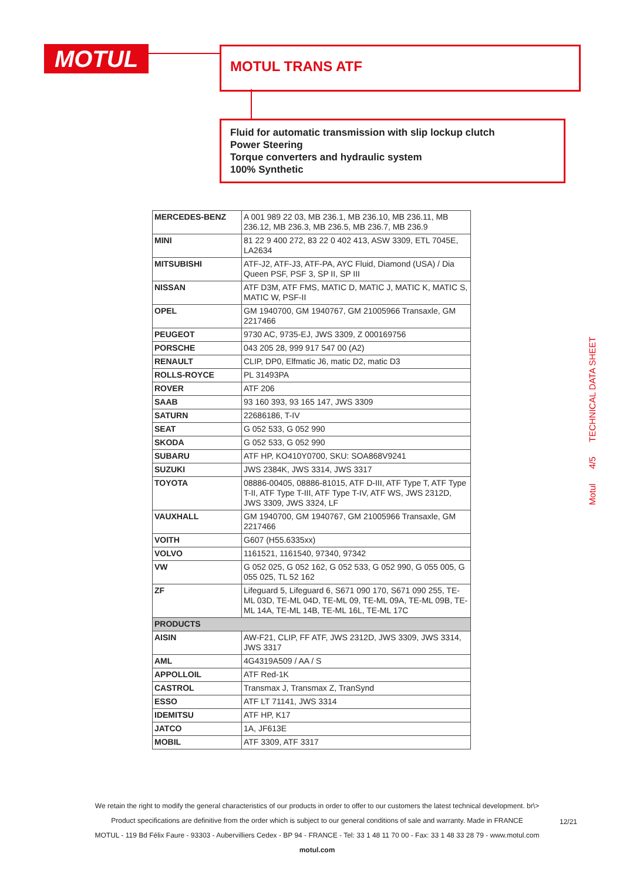MOTUL MOTUL TRANS ATF
Fluid for automatic transmission with slip lockup clutch
Power Steering
Torque converters and hydraulic system
100% Synthetic
Motul 4/5 TECHNICAL DATA SHEET
| MERCEDES-BENZ | A 001 989 22 03, MB 236.1, MB 236.10, MB 236.11, MB 236.12, MB 236.3, MB 236.5, MB 236.7, MB 236.9 |
| MINI | 81 22 9 400 272, 83 22 0 402 413, ASW 3309, ETL 7045E, LA2634 |
| MITSUBISHI | ATF-J2, ATF-J3, ATF-PA, AYC Fluid, Diamond (USA) / Dia Queen PSF, PSF 3, SP II, SP III |
| NISSAN | ATF D3M, ATF FMS, MATIC D, MATIC J, MATIC K, MATIC S, MATIC W, PSF-II |
| OPEL | GM 1940700, GM 1940767, GM 21005966 Transaxle, GM 2217466 |
| PEUGEOT | 9730 AC, 9735-EJ, JWS 3309, Z 000169756 |
| PORSCHE | 043 205 28, 999 917 547 00 (A2) |
| RENAULT | CLIP, DP0, Elfmatic J6, matic D2, matic D3 |
| ROLLS-ROYCE | PL 31493PA |
| ROVER | ATF 206 |
| SAAB | 93 160 393, 93 165 147, JWS 3309 |
| SATURN | 22686186, T-IV |
| SEAT | G 052 533, G 052 990 |
| SKODA | G 052 533, G 052 990 |
| SUBARU | ATF HP, KO410Y0700, SKU: SOA868V9241 |
| SUZUKI | JWS 2384K, JWS 3314, JWS 3317 |
| TOYOTA | 08886-00405, 08886-81015, ATF D-III, ATF Type T, ATF Type T-II, ATF Type T-III, ATF Type T-IV, ATF WS, JWS 2312D, JWS 3309, JWS 3324, LF |
| VAUXHALL | GM 1940700, GM 1940767, GM 21005966 Transaxle, GM 2217466 |
| VOITH | G607 (H55.6335xx) |
| VOLVO | 1161521, 1161540, 97340, 97342 |
| VW | G 052 025, G 052 162, G 052 533, G 052 990, G 055 005, G 055 025, TL 52 162 |
| ZF | Lifeguard 5, Lifeguard 6, S671 090 170, S671 090 255, TE-ML 03D, TE-ML 04D, TE-ML 09, TE-ML 09A, TE-ML 09B, TE-ML 14A, TE-ML 14B, TE-ML 16L, TE-ML 17C |
| PRODUCTS | |
| AISIN | AW-F21, CLIP, FF ATF, JWS 2312D, JWS 3309, JWS 3314, JWS 3317 |
| AML | 4G4319A509 / AA / S |
| APPOLLOIL | ATF Red-1K |
| CASTROL | Transmax J, Transmax Z, TranSynd |
| ESSO | ATF LT 71141, JWS 3314 |
| IDEMITSU | ATF HP, K17 |
| JATCO | 1A, JF613E |
| MOBIL | ATF 3309, ATF 3317 |
We retain the right to modify the general characteristics of our products in order to offer to our customers the latest technical development. br\>
Product specifications are definitive from the order which is subject to our general conditions of sale and warranty. Made in FRANCE
MOTUL - 119 Bd Félix Faure - 93303 - Aubervilliers Cedex - BP 94 - FRANCE - Tel: 33 1 48 11 70 00 - Fax: 33 1 48 33 28 79 - www.motul.com
motul.com
12/21